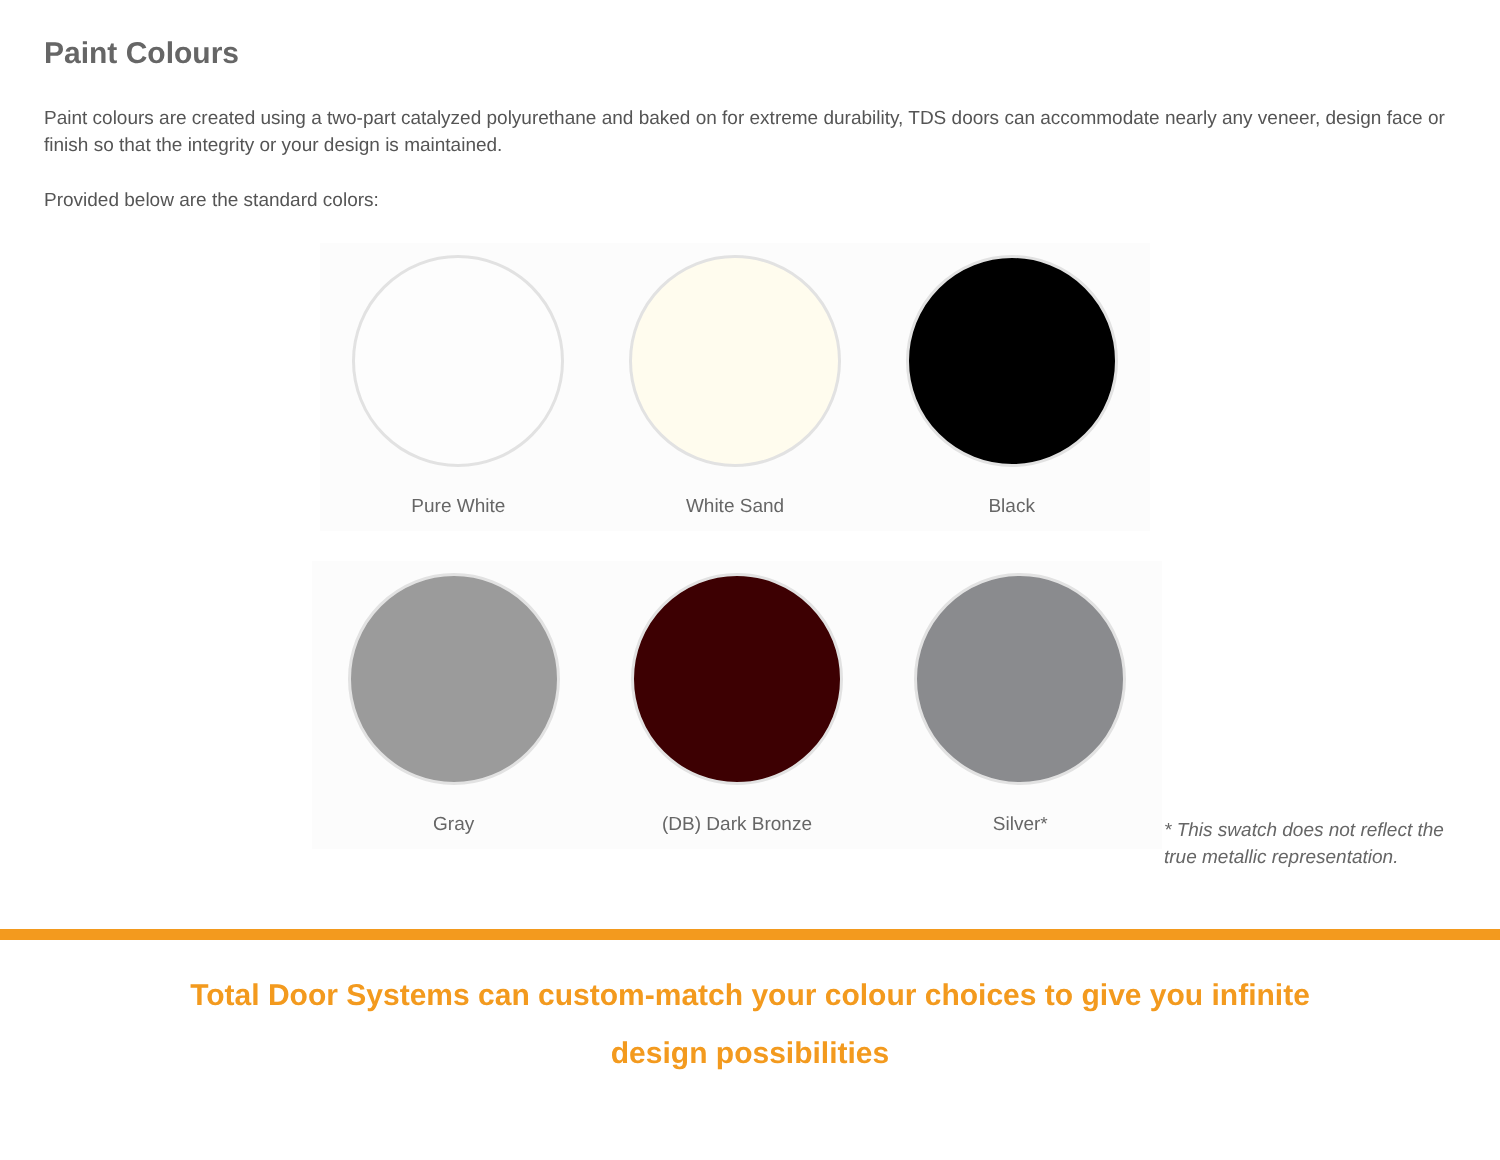Paint Colours
Paint colours are created using a two-part catalyzed polyurethane and baked on for extreme durability, TDS doors can accommodate nearly any veneer, design face or finish so that the integrity or your design is maintained.
Provided below are the standard colors:
Pure White White Sand Black
Gray (DB) Dark Bronze Silver*
* This swatch does not reflect the true metallic representation.
Total Door Systems can custom-match your colour choices to give you infinite design possibilities